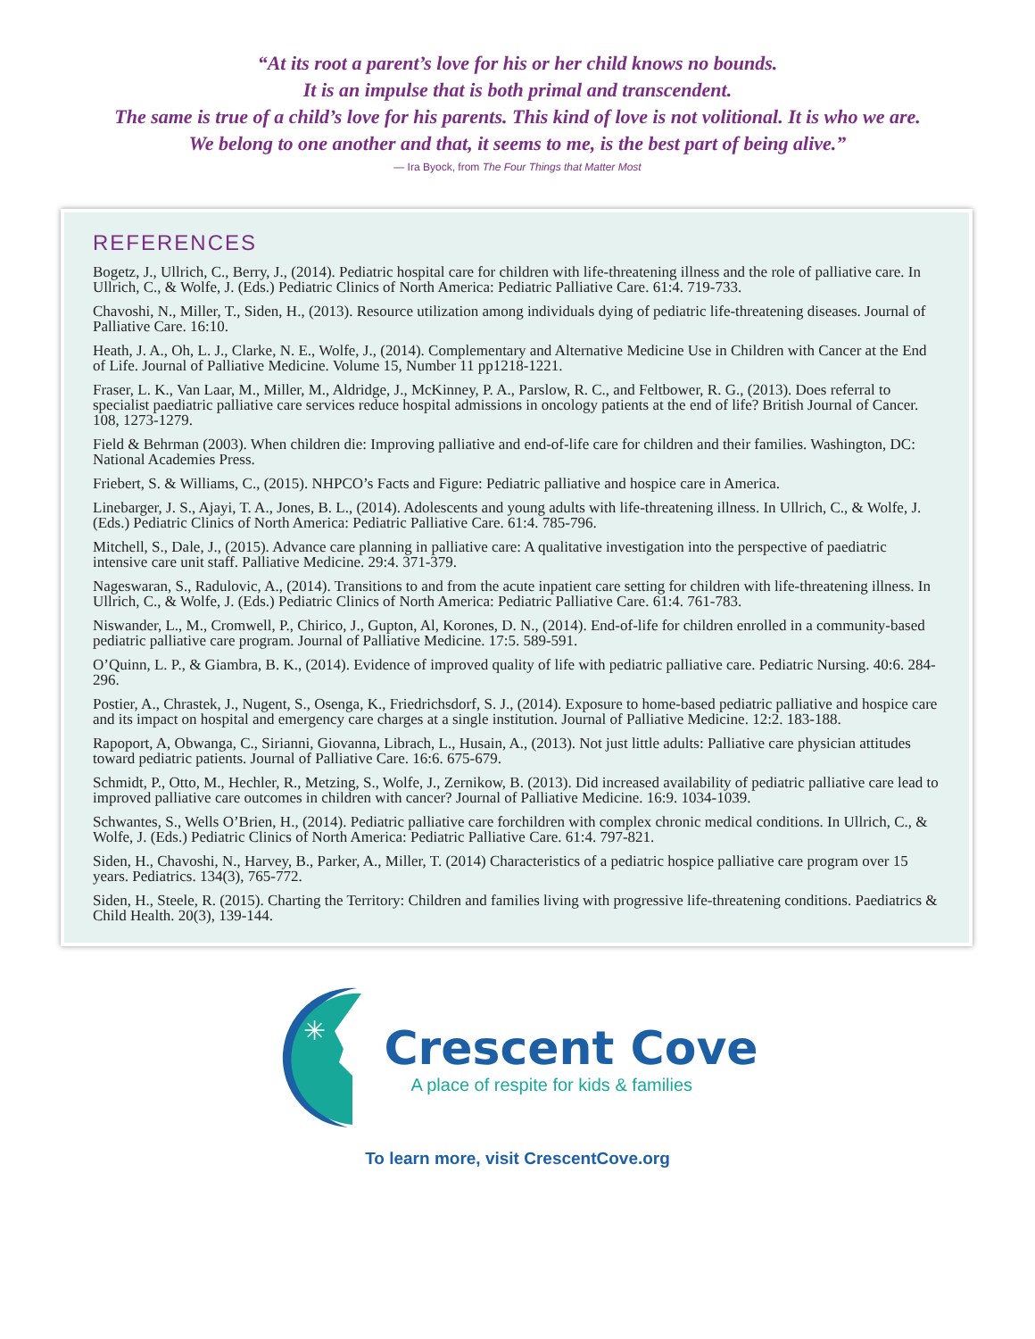“At its root a parent’s love for his or her child knows no bounds.
It is an impulse that is both primal and transcendent.
The same is true of a child’s love for his parents. This kind of love is not volitional. It is who we are.
We belong to one another and that, it seems to me, is the best part of being alive.”
— Ira Byock, from The Four Things that Matter Most
REFERENCES
Bogetz, J., Ullrich, C., Berry, J., (2014). Pediatric hospital care for children with life-threatening illness and the role of palliative care. In Ullrich, C., & Wolfe, J. (Eds.) Pediatric Clinics of North America: Pediatric Palliative Care. 61:4. 719-733.
Chavoshi, N., Miller, T., Siden, H., (2013). Resource utilization among individuals dying of pediatric life-threatening diseases. Journal of Palliative Care. 16:10.
Heath, J. A., Oh, L. J., Clarke, N. E., Wolfe, J., (2014). Complementary and Alternative Medicine Use in Children with Cancer at the End of Life. Journal of Palliative Medicine. Volume 15, Number 11 pp1218-1221.
Fraser, L. K., Van Laar, M., Miller, M., Aldridge, J., McKinney, P. A., Parslow, R. C., and Feltbower, R. G., (2013). Does referral to specialist paediatric palliative care services reduce hospital admissions in oncology patients at the end of life? British Journal of Cancer. 108, 1273-1279.
Field & Behrman (2003). When children die: Improving palliative and end-of-life care for children and their families. Washington, DC: National Academies Press.
Friebert, S. & Williams, C., (2015). NHPCO’s Facts and Figure: Pediatric palliative and hospice care in America.
Linebarger, J. S., Ajayi, T. A., Jones, B. L., (2014). Adolescents and young adults with life-threatening illness. In Ullrich, C., & Wolfe, J. (Eds.) Pediatric Clinics of North America: Pediatric Palliative Care. 61:4. 785-796.
Mitchell, S., Dale, J., (2015). Advance care planning in palliative care: A qualitative investigation into the perspective of paediatric intensive care unit staff. Palliative Medicine. 29:4. 371-379.
Nageswaran, S., Radulovic, A., (2014). Transitions to and from the acute inpatient care setting for children with life-threatening illness. In Ullrich, C., & Wolfe, J. (Eds.) Pediatric Clinics of North America: Pediatric Palliative Care. 61:4. 761-783.
Niswander, L., M., Cromwell, P., Chirico, J., Gupton, Al, Korones, D. N., (2014). End-of-life for children enrolled in a community-based pediatric palliative care program. Journal of Palliative Medicine. 17:5. 589-591.
O’Quinn, L. P., & Giambra, B. K., (2014). Evidence of improved quality of life with pediatric palliative care. Pediatric Nursing. 40:6. 284-296.
Postier, A., Chrastek, J., Nugent, S., Osenga, K., Friedrichsdorf, S. J., (2014). Exposure to home-based pediatric palliative and hospice care and its impact on hospital and emergency care charges at a single institution. Journal of Palliative Medicine. 12:2. 183-188.
Rapoport, A, Obwanga, C., Sirianni, Giovanna, Librach, L., Husain, A., (2013). Not just little adults: Palliative care physician attitudes toward pediatric patients. Journal of Palliative Care. 16:6. 675-679.
Schmidt, P., Otto, M., Hechler, R., Metzing, S., Wolfe, J., Zernikow, B. (2013). Did increased availability of pediatric palliative care lead to improved palliative care outcomes in children with cancer? Journal of Palliative Medicine. 16:9. 1034-1039.
Schwantes, S., Wells O’Brien, H., (2014). Pediatric palliative care forchildren with complex chronic medical conditions. In Ullrich, C., & Wolfe, J. (Eds.) Pediatric Clinics of North America: Pediatric Palliative Care. 61:4. 797-821.
Siden, H., Chavoshi, N., Harvey, B., Parker, A., Miller, T. (2014) Characteristics of a pediatric hospice palliative care program over 15 years. Pediatrics. 134(3), 765-772.
Siden, H., Steele, R. (2015). Charting the Territory: Children and families living with progressive life-threatening conditions. Paediatrics & Child Health. 20(3), 139-144.
✳
Crescent Cove
A place of respite for kids & families
To learn more, visit CrescentCove.org